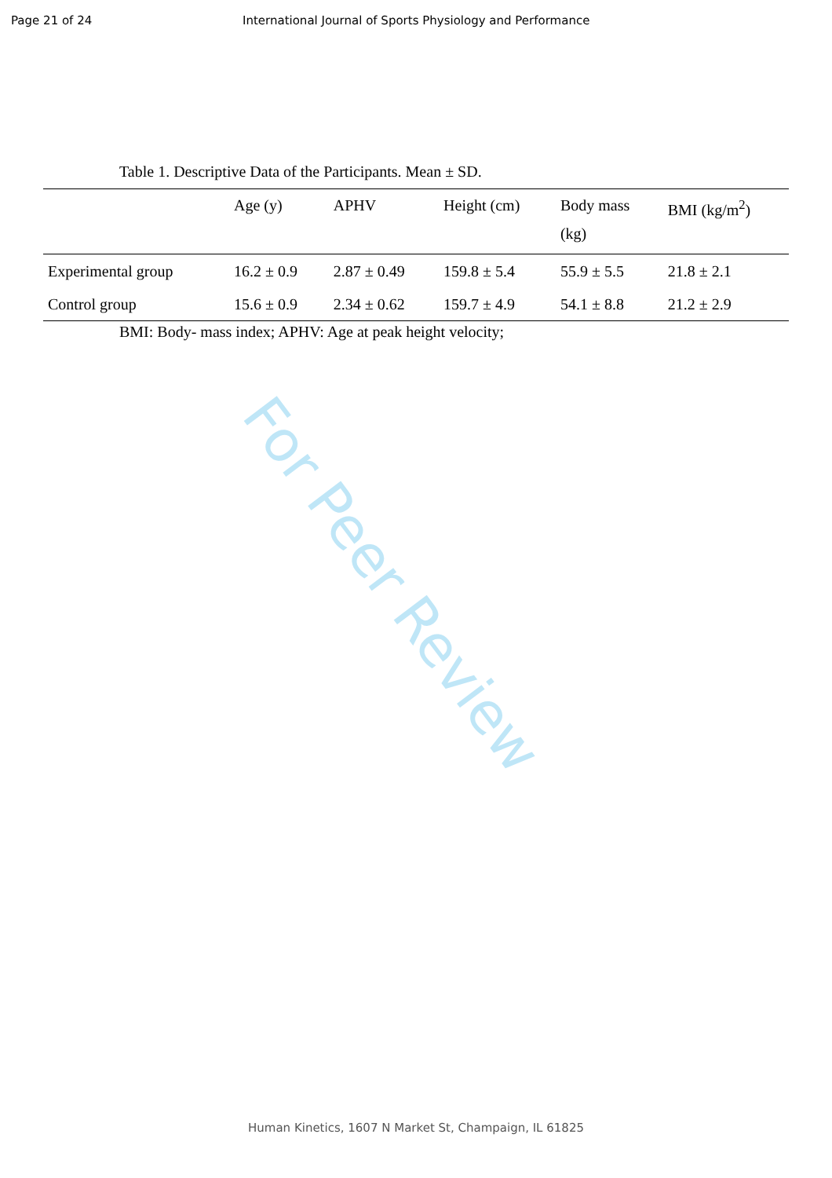Page 21 of 24 International Journal of Sports Physiology and Performance
Table 1. Descriptive Data of the Participants. Mean ± SD.
| | Age (y) | APHV | Height (cm) | Body mass (kg) | BMI (kg/m<sup>2</sup>) |
| --- | --- | --- | --- | --- | --- |
| Experimental group | 16.2 ± 0.9 | 2.87 ± 0.49 | 159.8 ± 5.4 | 55.9 ± 5.5 | 21.8 ± 2.1 |
| Control group | 15.6 ± 0.9 | 2.34 ± 0.62 | 159.7 ± 4.9 | 54.1 ± 8.8 | 21.2 ± 2.9 |
BMI: Body- mass index; APHV: Age at peak height velocity;
For Peer Review
Human Kinetics, 1607 N Market St, Champaign, IL 61825